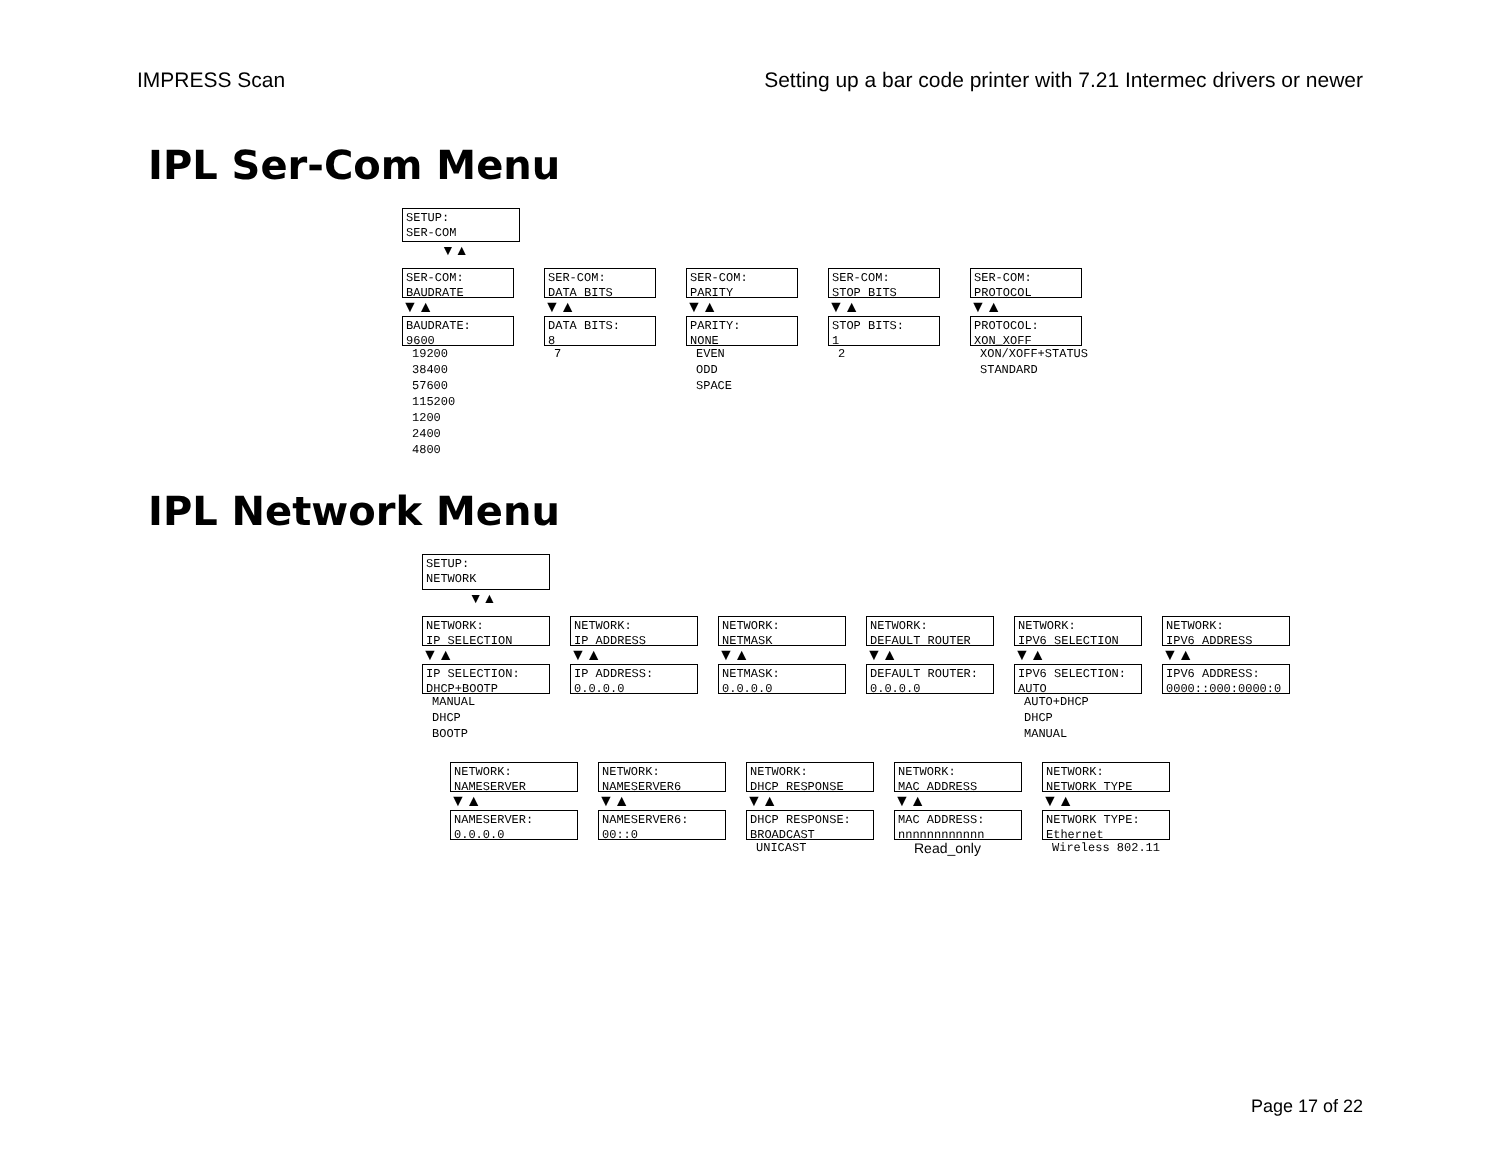IMPRESS Scan Setting up a bar code printer with 7.21 Intermec drivers or newer
IPL Ser-Com Menu
SETUP: SER-COM
▼▲
SER-COM: BAUDRATE
▼▲
BAUDRATE: 9600
19200
38400
57600
115200
1200
2400
4800
SER-COM: DATA BITS
▼▲
DATA BITS: 8
7
SER-COM: PARITY
▼▲
PARITY: NONE
EVEN
ODD
SPACE
SER-COM: STOP BITS
▼▲
STOP BITS: 1
2
SER-COM: PROTOCOL
▼▲
PROTOCOL: XON_XOFF
XON/XOFF+STATUS
STANDARD
IPL Network Menu
SETUP: NETWORK
▼▲
NETWORK: IP SELECTION
▼▲
IP SELECTION: DHCP+BOOTP
MANUAL
DHCP
BOOTP
NETWORK: IP ADDRESS
▼▲
IP ADDRESS: 0.0.0.0
NETWORK: NETMASK
▼▲
NETMASK: 0.0.0.0
NETWORK: DEFAULT ROUTER
▼▲
DEFAULT ROUTER: 0.0.0.0
NETWORK: IPV6 SELECTION
▼▲
IPV6 SELECTION: AUTO
AUTO+DHCP
DHCP
MANUAL
NETWORK: IPV6 ADDRESS
▼▲
IPV6 ADDRESS: 0000::000:0000:0
NETWORK: NAMESERVER
▼▲
NAMESERVER: 0.0.0.0
NETWORK: NAMESERVER6
▼▲
NAMESERVER6: 00::0
NETWORK: DHCP RESPONSE
▼▲
DHCP RESPONSE: BROADCAST
UNICAST
NETWORK: MAC ADDRESS
▼▲
MAC ADDRESS: nnnnnnnnnnnn
Read_only
NETWORK: NETWORK TYPE
▼▲
NETWORK TYPE: Ethernet
Wireless 802.11
Page 17 of 22